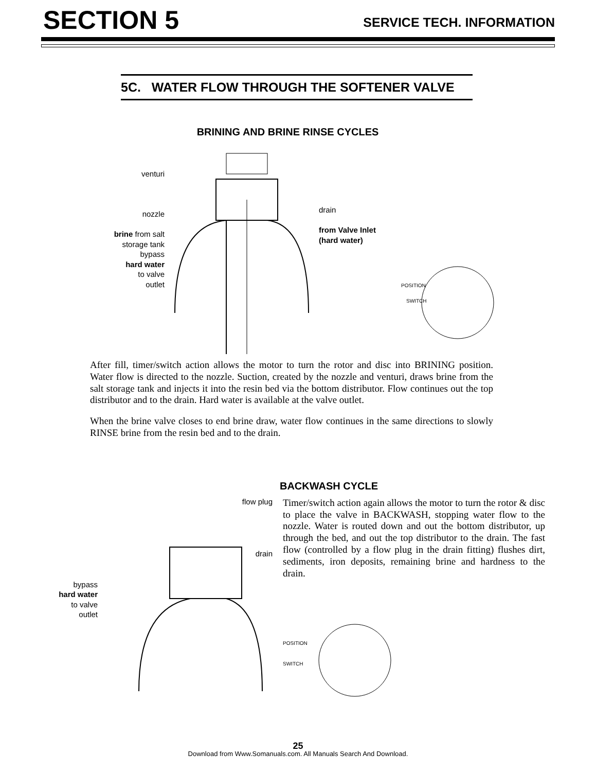SECTION 5
SERVICE TECH. INFORMATION
5C. WATER FLOW THROUGH THE SOFTENER VALVE
BRINING AND BRINE RINSE CYCLES
venturi
nozzle
brine from salt
storage tank
bypass
hard water
to valve
outlet
drain
from Valve Inlet
(hard water)
POSITION
SWITCH
After fill, timer/switch action allows the motor to turn the rotor and disc into BRINING position. Water flow is directed to the nozzle. Suction, created by the nozzle and venturi, draws brine from the salt storage tank and injects it into the resin bed via the bottom distributor. Flow continues out the top distributor and to the drain. Hard water is available at the valve outlet.
When the brine valve closes to end brine draw, water flow continues in the same directions to slowly RINSE brine from the resin bed and to the drain.
BACKWASH CYCLE
bypass
hard water
to valve
outlet
flow plug
drain
Timer/switch action again allows the motor to turn the rotor & disc to place the valve in BACKWASH, stopping water flow to the nozzle. Water is routed down and out the bottom distributor, up through the bed, and out the top distributor to the drain. The fast flow (controlled by a flow plug in the drain fitting) flushes dirt, sediments, iron deposits, remaining brine and hardness to the drain.
POSITION
SWITCH
25
Download from Www.Somanuals.com. All Manuals Search And Download.